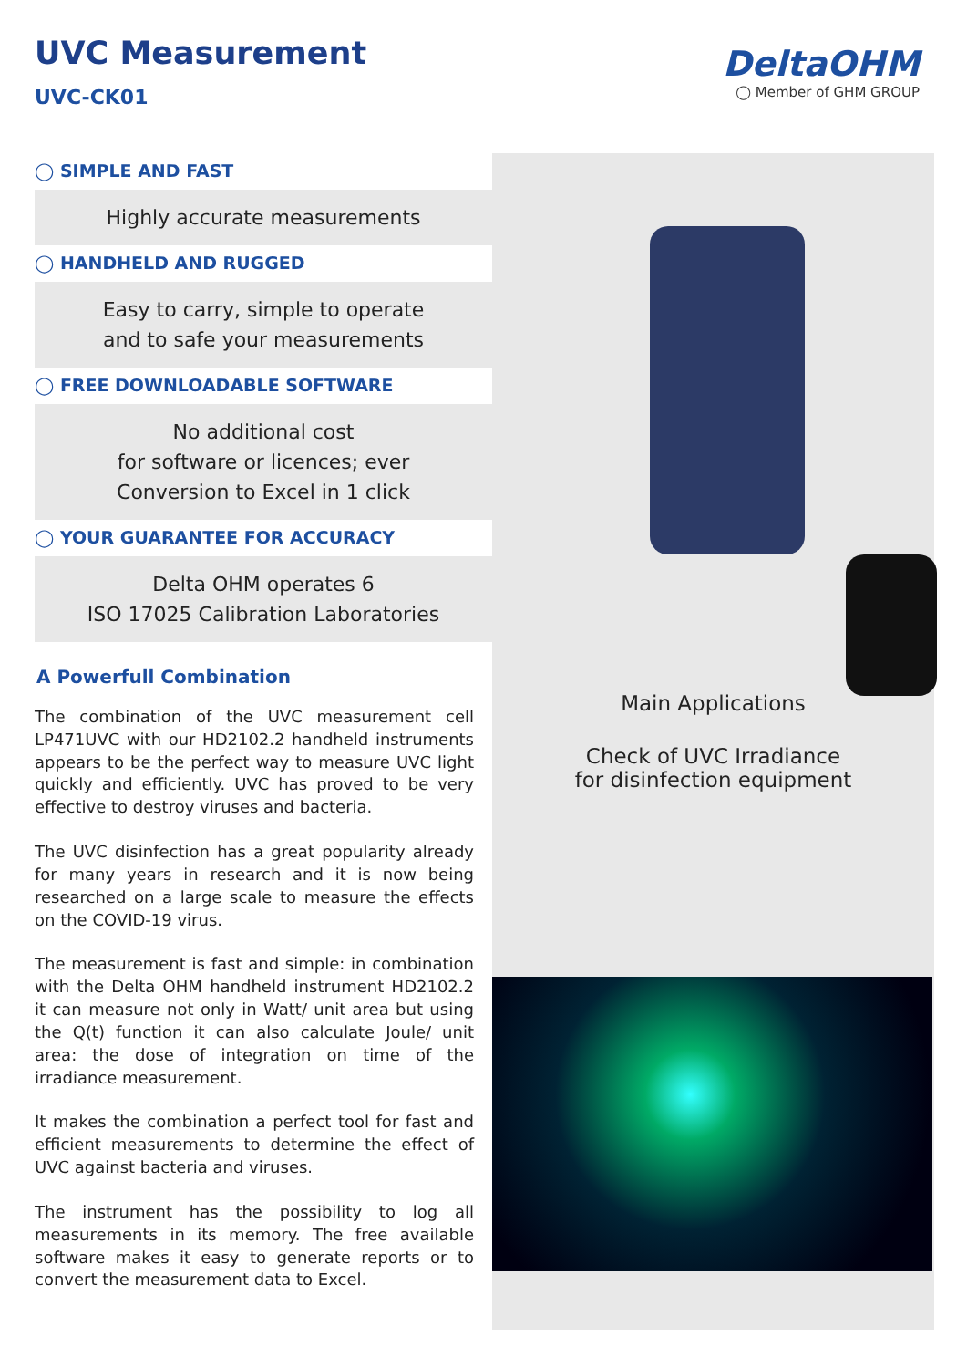UVC Measurement
UVC-CK01
DeltaOHM
◯ Member of GHM GROUP
◯ SIMPLE AND FAST
Highly accurate measurements
◯ HANDHELD AND RUGGED
Easy to carry, simple to operate
and to safe your measurements
◯ FREE DOWNLOADABLE SOFTWARE
No additional cost
for software or licences; ever
Conversion to Excel in 1 click
◯ YOUR GUARANTEE FOR ACCURACY
Delta OHM operates 6
ISO 17025 Calibration Laboratories
A Powerfull Combination
The combination of the UVC measurement cell LP471UVC with our HD2102.2 handheld instruments appears to be the perfect way to measure UVC light quickly and efficiently. UVC has proved to be very effective to destroy viruses and bacteria.
The UVC disinfection has a great popularity already for many years in research and it is now being researched on a large scale to measure the effects on the COVID-19 virus.
The measurement is fast and simple: in combination with the Delta OHM handheld instrument HD2102.2 it can measure not only in Watt/ unit area but using the Q(t) function it can also calculate Joule/ unit area: the dose of integration on time of the irradiance measurement.
It makes the combination a perfect tool for fast and efficient measurements to determine the effect of UVC against bacteria and viruses.
The instrument has the possibility to log all measurements in its memory. The free available software makes it easy to generate reports or to convert the measurement data to Excel.
Main Applications
Check of UVC Irradiance
for disinfection equipment